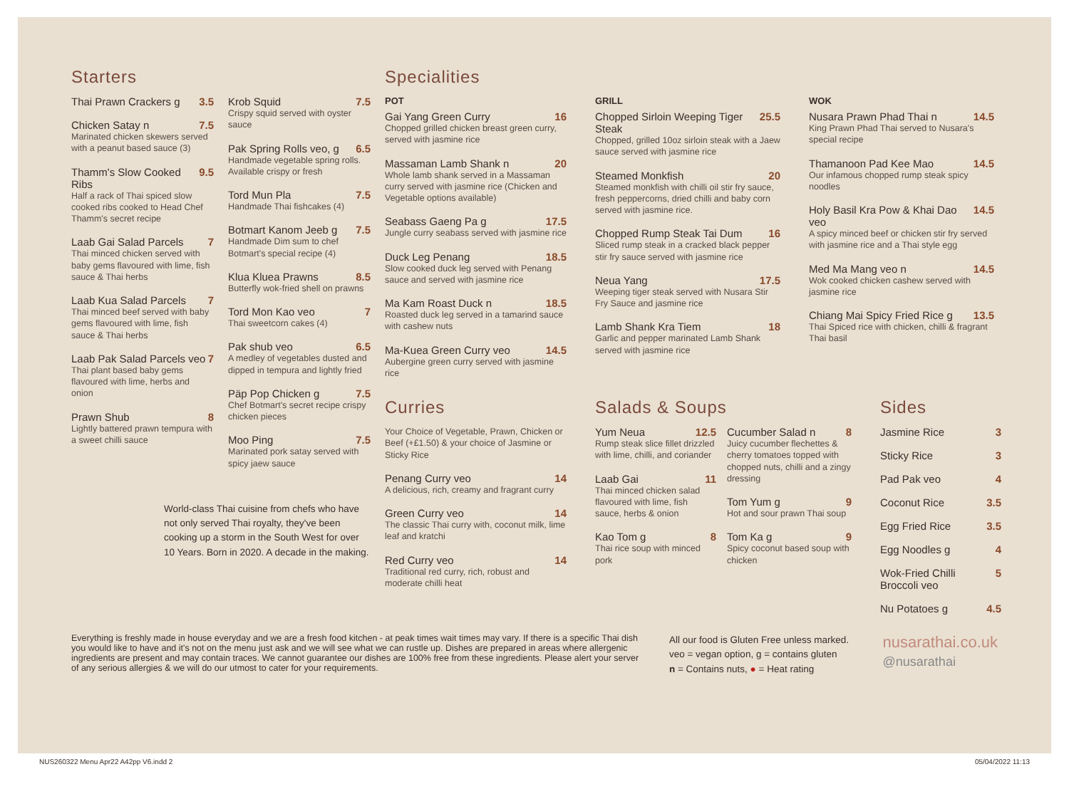Starters
Thai Prawn Crackers g 3.5
Chicken Satay n 7.5
Marinated chicken skewers served with a peanut based sauce (3)
Thamm's Slow Cooked Ribs 9.5
Half a rack of Thai spiced slow cooked ribs cooked to Head Chef Thamm's secret recipe
Laab Gai Salad Parcels 7
Thai minced chicken served with baby gems flavoured with lime, fish sauce & Thai herbs
Laab Kua Salad Parcels 7
Thai minced beef served with baby gems flavoured with lime, fish sauce & Thai herbs
Laab Pak Salad Parcels veo 7
Thai plant based baby gems flavoured with lime, herbs and onion
Prawn Shub 8
Lightly battered prawn tempura with a sweet chilli sauce
Krob Squid 7.5
Crispy squid served with oyster sauce
Pak Spring Rolls veo, g 6.5
Handmade vegetable spring rolls. Available crispy or fresh
Tord Mun Pla 7.5
Handmade Thai fishcakes (4)
Botmart Kanom Jeeb g 7.5
Handmade Dim sum to chef Botmart's special recipe (4)
Klua Kluea Prawns 8.5
Butterfly wok-fried shell on prawns
Tord Mon Kao veo 7
Thai sweetcorn cakes (4)
Pak shub veo 6.5
A medley of vegetables dusted and dipped in tempura and lightly fried
Päp Pop Chicken g 7.5
Chef Botmart's secret recipe crispy chicken pieces
Moo Ping 7.5
Marinated pork satay served with spicy jaew sauce
World-class Thai cuisine from chefs who have not only served Thai royalty, they've been cooking up a storm in the South West for over 10 Years. Born in 2020. A decade in the making.
Specialities
POT
Gai Yang Green Curry 16
Chopped grilled chicken breast green curry, served with jasmine rice
Massaman Lamb Shank n 20
Whole lamb shank served in a Massaman curry served with jasmine rice (Chicken and Vegetable options available)
Seabass Gaeng Pa g 17.5
Jungle curry seabass served with jasmine rice
Duck Leg Penang 18.5
Slow cooked duck leg served with Penang sauce and served with jasmine rice
Ma Kam Roast Duck n 18.5
Roasted duck leg served in a tamarind sauce with cashew nuts
Ma-Kuea Green Curry veo 14.5
Aubergine green curry served with jasmine rice
GRILL
Chopped Sirloin Weeping Tiger Steak 25.5
Chopped, grilled 10oz sirloin steak with a Jaew sauce served with jasmine rice
Steamed Monkfish 20
Steamed monkfish with chilli oil stir fry sauce, fresh peppercorns, dried chilli and baby corn served with jasmine rice.
Chopped Rump Steak Tai Dum 16
Sliced rump steak in a cracked black pepper stir fry sauce served with jasmine rice
Neua Yang 17.5
Weeping tiger steak served with Nusara Stir Fry Sauce and jasmine rice
Lamb Shank Kra Tiem 18
Garlic and pepper marinated Lamb Shank served with jasmine rice
WOK
Nusara Prawn Phad Thai n 14.5
King Prawn Phad Thai served to Nusara's special recipe
Thamanoon Pad Kee Mao 14.5
Our infamous chopped rump steak spicy noodles
Holy Basil Kra Pow & Khai Dao veo 14.5
A spicy minced beef or chicken stir fry served with jasmine rice and a Thai style egg
Med Ma Mang veo n 14.5
Wok cooked chicken cashew served with jasmine rice
Chiang Mai Spicy Fried Rice g 13.5
Thai Spiced rice with chicken, chilli & fragrant Thai basil
Curries
Your Choice of Vegetable, Prawn, Chicken or Beef (+£1.50) & your choice of Jasmine or Sticky Rice
Penang Curry veo 14
A delicious, rich, creamy and fragrant curry
Green Curry veo 14
The classic Thai curry with, coconut milk, lime leaf and kratchi
Red Curry veo 14
Traditional red curry, rich, robust and moderate chilli heat
Salads & Soups
Yum Neua 12.5
Rump steak slice fillet drizzled with lime, chilli, and coriander
Laab Gai 11
Thai minced chicken salad flavoured with lime, fish sauce, herbs & onion
Kao Tom g 8
Thai rice soup with minced pork
Cucumber Salad n 8
Juicy cucumber flechettes & cherry tomatoes topped with chopped nuts, chilli and a zingy dressing
Tom Yum g 9
Hot and sour prawn Thai soup
Tom Ka g 9
Spicy coconut based soup with chicken
Sides
Jasmine Rice 3
Sticky Rice 3
Pad Pak veo 4
Coconut Rice 3.5
Egg Fried Rice 3.5
Egg Noodles g 4
Wok-Fried Chilli Broccoli veo 5
Nu Potatoes g 4.5
Everything is freshly made in house everyday and we are a fresh food kitchen - at peak times wait times may vary. If there is a specific Thai dish you would like to have and it's not on the menu just ask and we will see what we can rustle up. Dishes are prepared in areas where allergenic ingredients are present and may contain traces. We cannot guarantee our dishes are 100% free from these ingredients. Please alert your server of any serious allergies & we will do our utmost to cater for your requirements.
All our food is Gluten Free unless marked.
veo = vegan option, g = contains gluten
n = Contains nuts, ● = Heat rating
nusarathai.co.uk
@nusarathai
NUS260322 Menu Apr22 A42pp V6.indd 2 05/04/2022 11:13